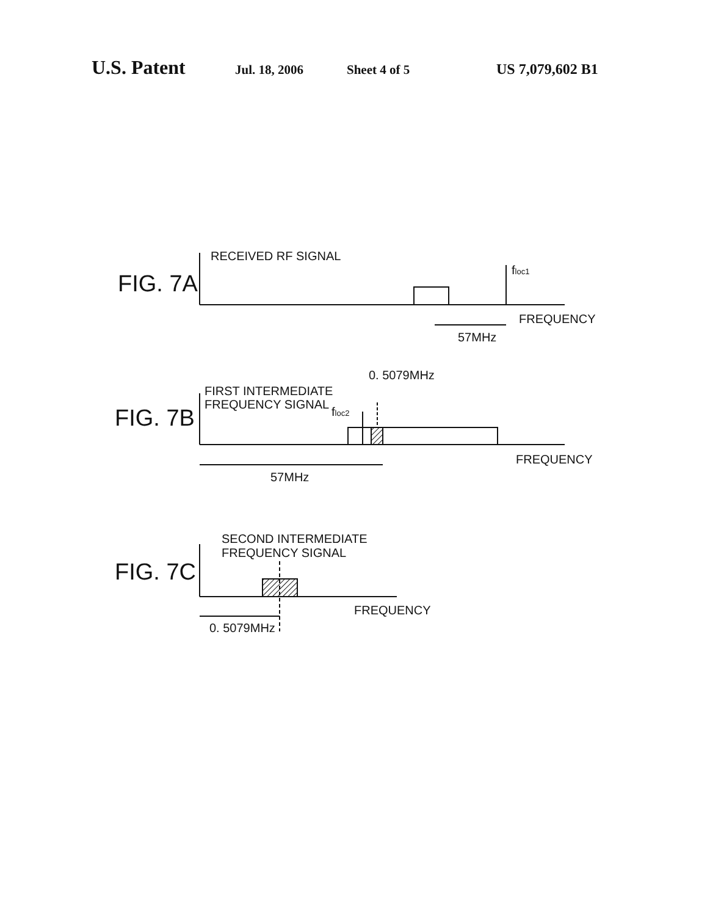U.S. Patent Jul. 18, 2006 Sheet 4 of 5 US 7,079,602 B1
FIG. 7A
RECEIVED RF SIGNAL
floc1
FREQUENCY
57MHz
FIG. 7B
0. 5079MHz
FIRST INTERMEDIATE
FREQUENCY SIGNAL
floc2
FREQUENCY
57MHz
FIG. 7C
SECOND INTERMEDIATE
FREQUENCY SIGNAL
FREQUENCY
0. 5079MHz